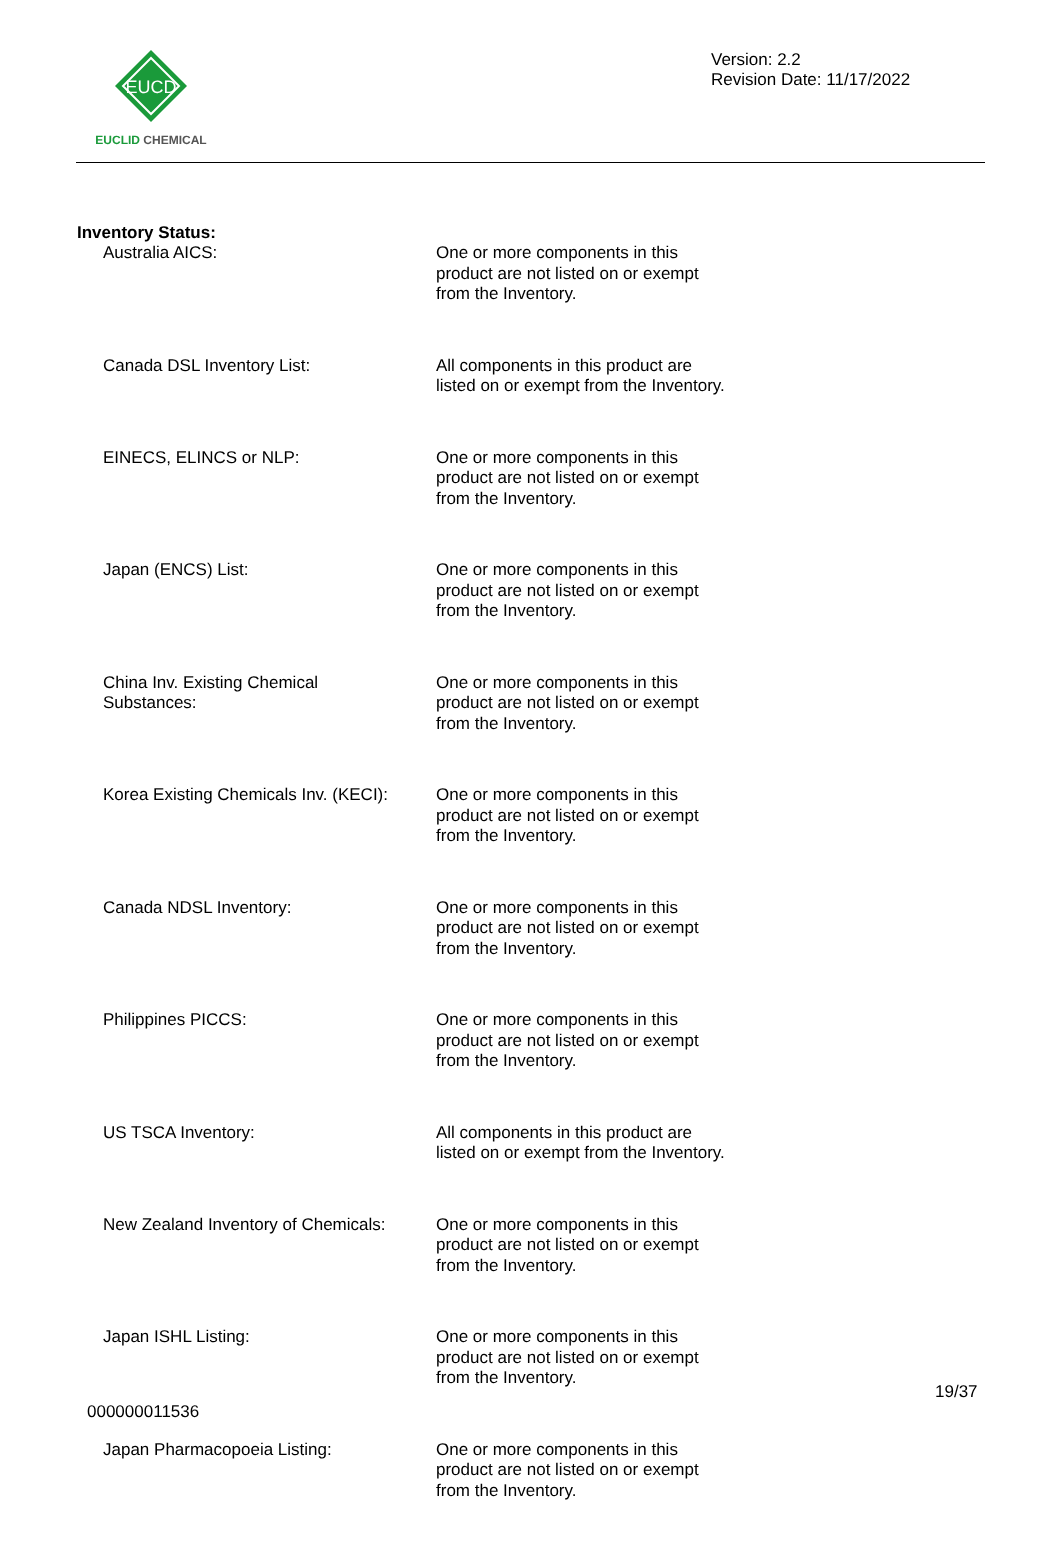EUCD
EUCLID CHEMICAL
Version: 2.2
Revision Date: 11/17/2022
Inventory Status:
| Australia AICS: | One or more components in this product are not listed on or exempt from the Inventory. |
| Canada DSL Inventory List: | All components in this product are listed on or exempt from the Inventory. |
| EINECS, ELINCS or NLP: | One or more components in this product are not listed on or exempt from the Inventory. |
| Japan (ENCS) List: | One or more components in this product are not listed on or exempt from the Inventory. |
| China Inv. Existing Chemical Substances: | One or more components in this product are not listed on or exempt from the Inventory. |
| Korea Existing Chemicals Inv. (KECI): | One or more components in this product are not listed on or exempt from the Inventory. |
| Canada NDSL Inventory: | One or more components in this product are not listed on or exempt from the Inventory. |
| Philippines PICCS: | One or more components in this product are not listed on or exempt from the Inventory. |
| US TSCA Inventory: | All components in this product are listed on or exempt from the Inventory. |
| New Zealand Inventory of Chemicals: | One or more components in this product are not listed on or exempt from the Inventory. |
| Japan ISHL Listing: | One or more components in this product are not listed on or exempt from the Inventory. |
| Japan Pharmacopoeia Listing: | One or more components in this product are not listed on or exempt from the Inventory. |
19/37
000000011536